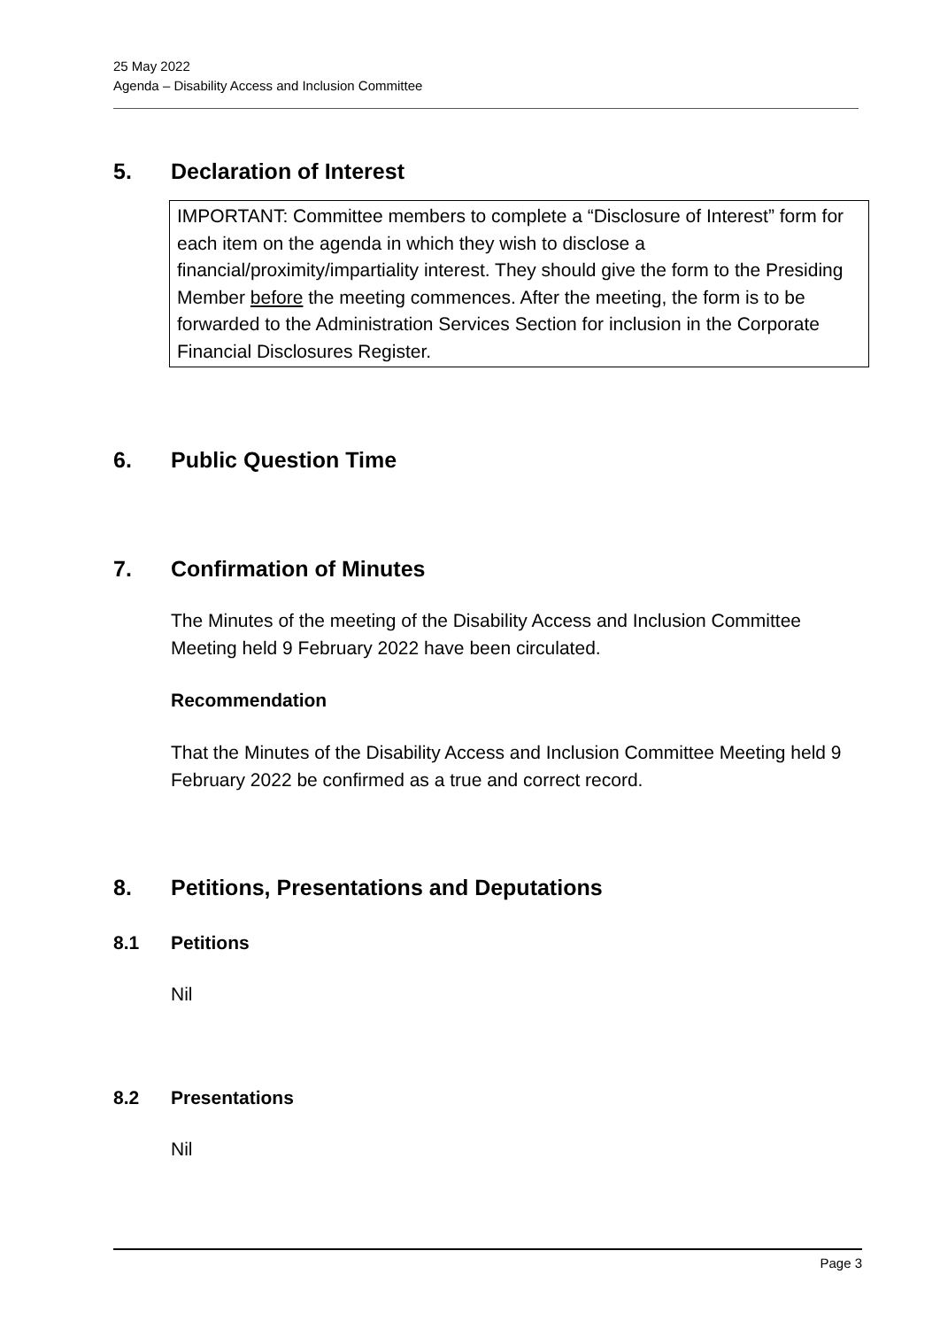25 May 2022
Agenda – Disability Access and Inclusion Committee
5. Declaration of Interest
IMPORTANT: Committee members to complete a “Disclosure of Interest” form for each item on the agenda in which they wish to disclose a financial/proximity/impartiality interest. They should give the form to the Presiding Member before the meeting commences. After the meeting, the form is to be forwarded to the Administration Services Section for inclusion in the Corporate Financial Disclosures Register.
6. Public Question Time
7. Confirmation of Minutes
The Minutes of the meeting of the Disability Access and Inclusion Committee Meeting held 9 February 2022 have been circulated.
Recommendation
That the Minutes of the Disability Access and Inclusion Committee Meeting held 9 February 2022 be confirmed as a true and correct record.
8. Petitions, Presentations and Deputations
8.1 Petitions
Nil
8.2 Presentations
Nil
Page 3